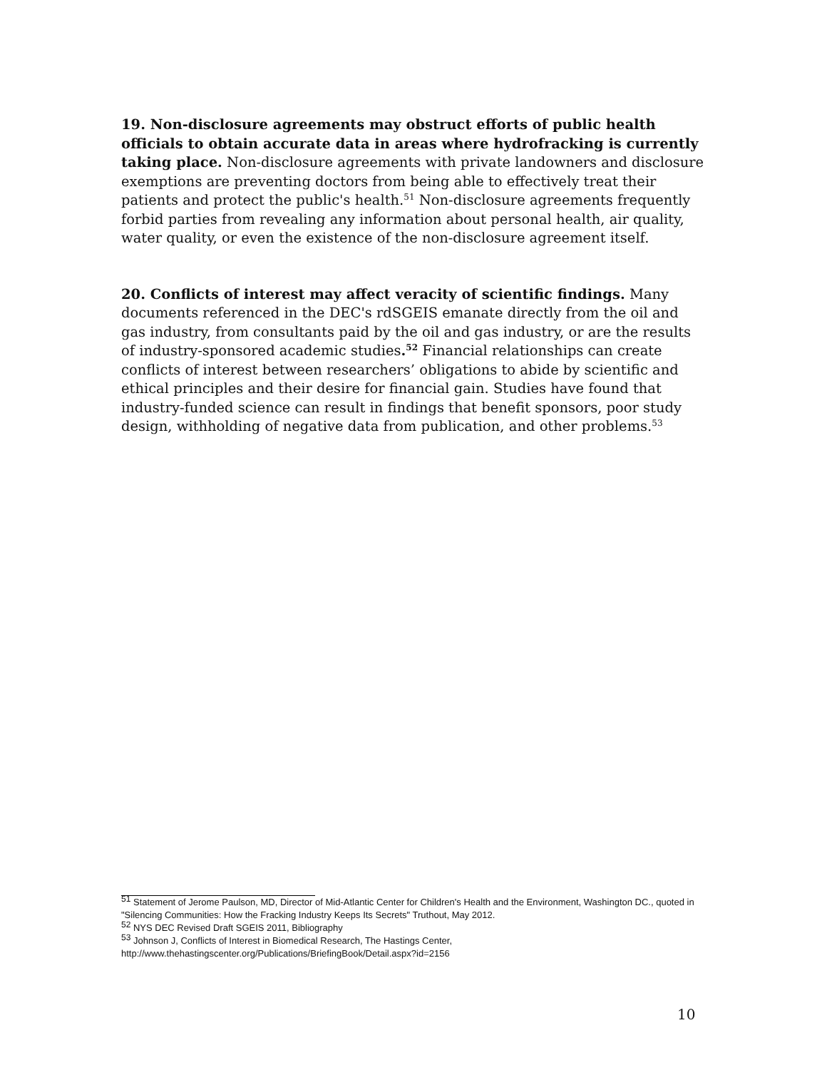19. Non-disclosure agreements may obstruct efforts of public health officials to obtain accurate data in areas where hydrofracking is currently taking place. Non-disclosure agreements with private landowners and disclosure exemptions are preventing doctors from being able to effectively treat their patients and protect the public's health.<sup>51</sup> Non-disclosure agreements frequently forbid parties from revealing any information about personal health, air quality, water quality, or even the existence of the non-disclosure agreement itself.
20. Conflicts of interest may affect veracity of scientific findings. Many documents referenced in the DEC's rdSGEIS emanate directly from the oil and gas industry, from consultants paid by the oil and gas industry, or are the results of industry-sponsored academic studies.<sup>52</sup> Financial relationships can create conflicts of interest between researchers’ obligations to abide by scientific and ethical principles and their desire for financial gain. Studies have found that industry-funded science can result in findings that benefit sponsors, poor study design, withholding of negative data from publication, and other problems.<sup>53</sup>
<sup>51</sup> Statement of Jerome Paulson, MD, Director of Mid-Atlantic Center for Children's Health and the Environment, Washington DC., quoted in "Silencing Communities: How the Fracking Industry Keeps Its Secrets" Truthout, May 2012.
<sup>52</sup> NYS DEC Revised Draft SGEIS 2011, Bibliography
<sup>53</sup> Johnson J, Conflicts of Interest in Biomedical Research, The Hastings Center, http://www.thehastingscenter.org/Publications/BriefingBook/Detail.aspx?id=2156
10